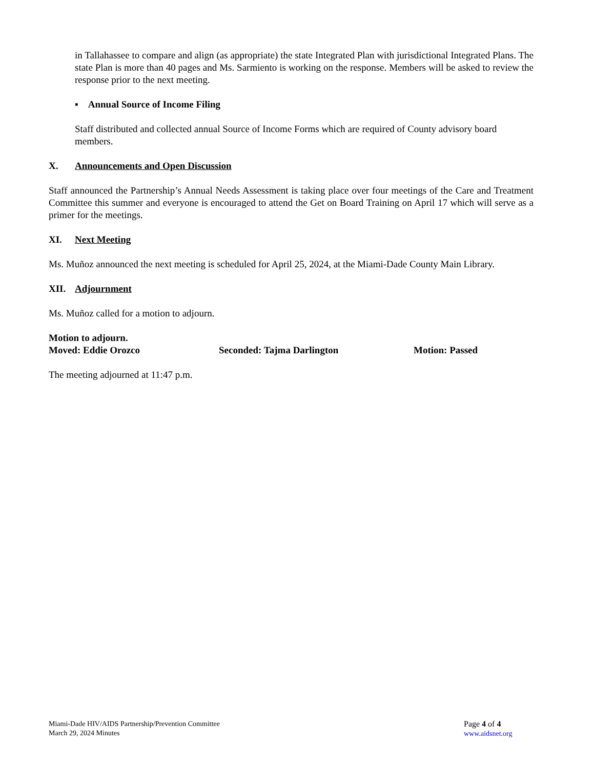in Tallahassee to compare and align (as appropriate) the state Integrated Plan with jurisdictional Integrated Plans. The state Plan is more than 40 pages and Ms. Sarmiento is working on the response. Members will be asked to review the response prior to the next meeting.
▪ Annual Source of Income Filing
Staff distributed and collected annual Source of Income Forms which are required of County advisory board members.
X. Announcements and Open Discussion
Staff announced the Partnership’s Annual Needs Assessment is taking place over four meetings of the Care and Treatment Committee this summer and everyone is encouraged to attend the Get on Board Training on April 17 which will serve as a primer for the meetings.
XI. Next Meeting
Ms. Muñoz announced the next meeting is scheduled for April 25, 2024, at the Miami-Dade County Main Library.
XII. Adjournment
Ms. Muñoz called for a motion to adjourn.
Motion to adjourn.
Moved: Eddie Orozco Seconded: Tajma Darlington Motion: Passed
The meeting adjourned at 11:47 p.m.
Miami-Dade HIV/AIDS Partnership/Prevention Committee
March 29, 2024 Minutes
Page 4 of 4
www.aidsnet.org